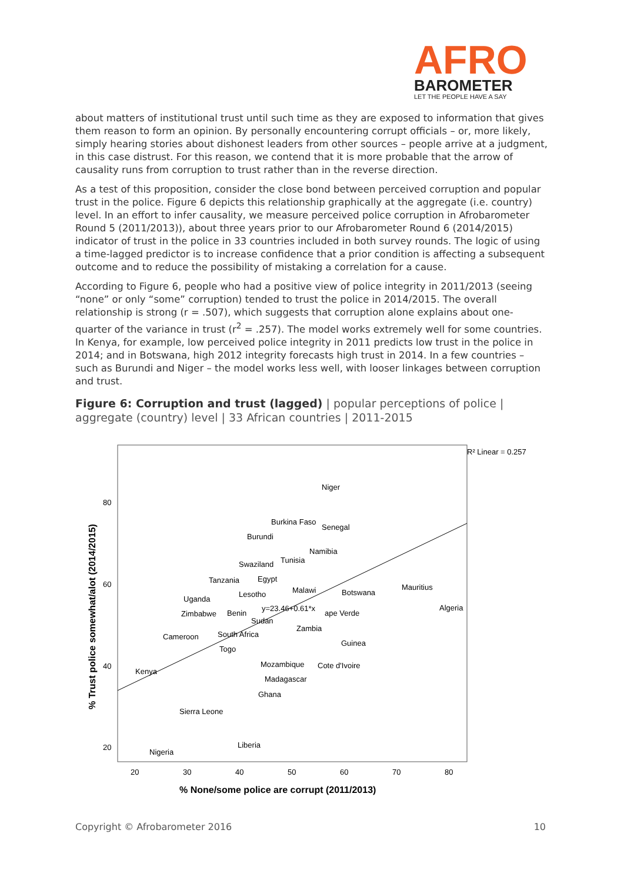AFRO
BAROMETER
LET THE PEOPLE HAVE A SAY
about matters of institutional trust until such time as they are exposed to information that gives them reason to form an opinion. By personally encountering corrupt officials – or, more likely, simply hearing stories about dishonest leaders from other sources – people arrive at a judgment, in this case distrust. For this reason, we contend that it is more probable that the arrow of causality runs from corruption to trust rather than in the reverse direction.
As a test of this proposition, consider the close bond between perceived corruption and popular trust in the police. Figure 6 depicts this relationship graphically at the aggregate (i.e. country) level. In an effort to infer causality, we measure perceived police corruption in Afrobarometer Round 5 (2011/2013)), about three years prior to our Afrobarometer Round 6 (2014/2015) indicator of trust in the police in 33 countries included in both survey rounds. The logic of using a time-lagged predictor is to increase confidence that a prior condition is affecting a subsequent outcome and to reduce the possibility of mistaking a correlation for a cause.
According to Figure 6, people who had a positive view of police integrity in 2011/2013 (seeing “none” or only “some” corruption) tended to trust the police in 2014/2015. The overall relationship is strong (r = .507), which suggests that corruption alone explains about one-quarter of the variance in trust (r<sup>2</sup> = .257). The model works extremely well for some countries. In Kenya, for example, low perceived police integrity in 2011 predicts low trust in the police in 2014; and in Botswana, high 2012 integrity forecasts high trust in 2014. In a few countries – such as Burundi and Niger – the model works less well, with looser linkages between corruption and trust.
Figure 6: Corruption and trust (lagged) | popular perceptions of police | aggregate (country) level | 33 African countries | 2011-2015
R² Linear = 0.257
80
60
40
20
20
30
40
50
60
70
80
% None/some police are corrupt (2011/2013)
% Trust police somewhat/alot (2014/2015)
Niger
Burkina Faso
Senegal
Burundi
Namibia
Tunisia
Swaziland
Tanzania
Egypt
Malawi
Botswana
Mauritius
Lesotho
Uganda
Algeria
y=23.46+0.61*x
ape Verde
Zimbabwe
Benin
Sudan
Zambia
Cameroon
South Africa
Guinea
Togo
Mozambique
Cote d'Ivoire
Kenya
Madagascar
Ghana
Sierra Leone
Liberia
Nigeria
Copyright © Afrobarometer 2016 10